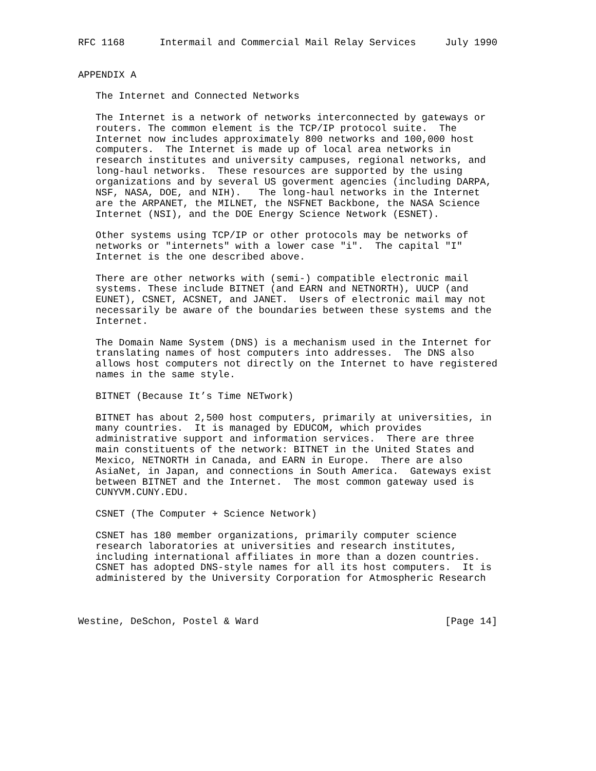RFC 1168      Intermail and Commercial Mail Relay Services     July 1990


APPENDIX A

   The Internet and Connected Networks

   The Internet is a network of networks interconnected by gateways or
   routers. The common element is the TCP/IP protocol suite.  The
   Internet now includes approximately 800 networks and 100,000 host
   computers.  The Internet is made up of local area networks in
   research institutes and university campuses, regional networks, and
   long-haul networks.  These resources are supported by the using
   organizations and by several US goverment agencies (including DARPA,
   NSF, NASA, DOE, and NIH).   The long-haul networks in the Internet
   are the ARPANET, the MILNET, the NSFNET Backbone, the NASA Science
   Internet (NSI), and the DOE Energy Science Network (ESNET).

   Other systems using TCP/IP or other protocols may be networks of
   networks or "internets" with a lower case "i".  The capital "I"
   Internet is the one described above.

   There are other networks with (semi-) compatible electronic mail
   systems. These include BITNET (and EARN and NETNORTH), UUCP (and
   EUNET), CSNET, ACSNET, and JANET.  Users of electronic mail may not
   necessarily be aware of the boundaries between these systems and the
   Internet.

   The Domain Name System (DNS) is a mechanism used in the Internet for
   translating names of host computers into addresses.  The DNS also
   allows host computers not directly on the Internet to have registered
   names in the same style.

   BITNET (Because It’s Time NETwork)

   BITNET has about 2,500 host computers, primarily at universities, in
   many countries.  It is managed by EDUCOM, which provides
   administrative support and information services.  There are three
   main constituents of the network: BITNET in the United States and
   Mexico, NETNORTH in Canada, and EARN in Europe.  There are also
   AsiaNet, in Japan, and connections in South America.  Gateways exist
   between BITNET and the Internet.  The most common gateway used is
   CUNYVM.CUNY.EDU.

   CSNET (The Computer + Science Network)

   CSNET has 180 member organizations, primarily computer science
   research laboratories at universities and research institutes,
   including international affiliates in more than a dozen countries.
   CSNET has adopted DNS-style names for all its host computers.  It is
   administered by the University Corporation for Atmospheric Research



Westine, DeSchon, Postel & Ward                                [Page 14]